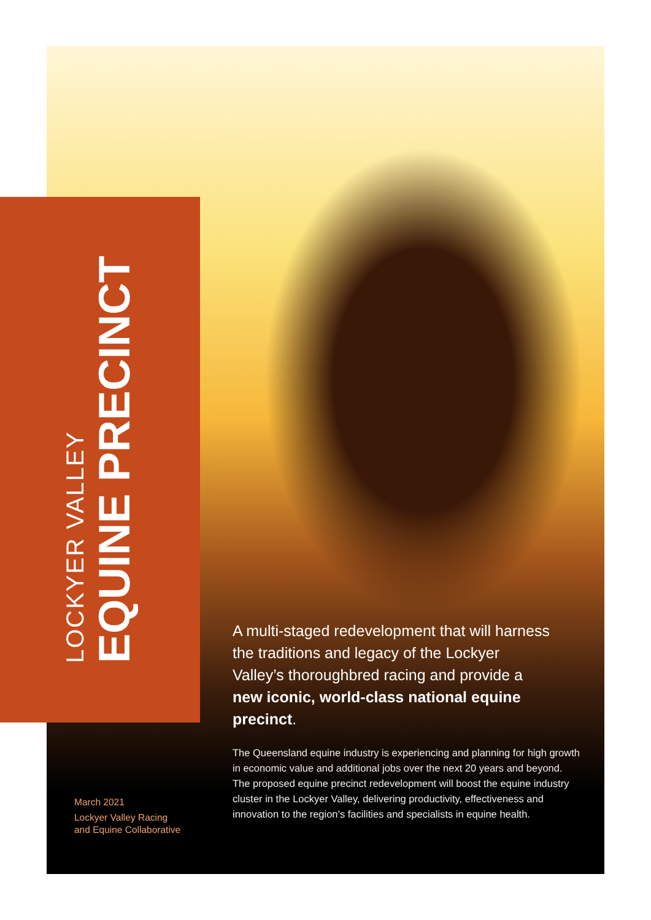LOCKYER VALLEY
EQUINE PRECINCT
A multi-staged redevelopment that will harness the traditions and legacy of the Lockyer Valley’s thoroughbred racing and provide a new iconic, world-class national equine precinct.
March 2021
Lockyer Valley Racing
and Equine Collaborative
The Queensland equine industry is experiencing and planning for high growth in economic value and additional jobs over the next 20 years and beyond. The proposed equine precinct redevelopment will boost the equine industry cluster in the Lockyer Valley, delivering productivity, effectiveness and innovation to the region’s facilities and specialists in equine health.